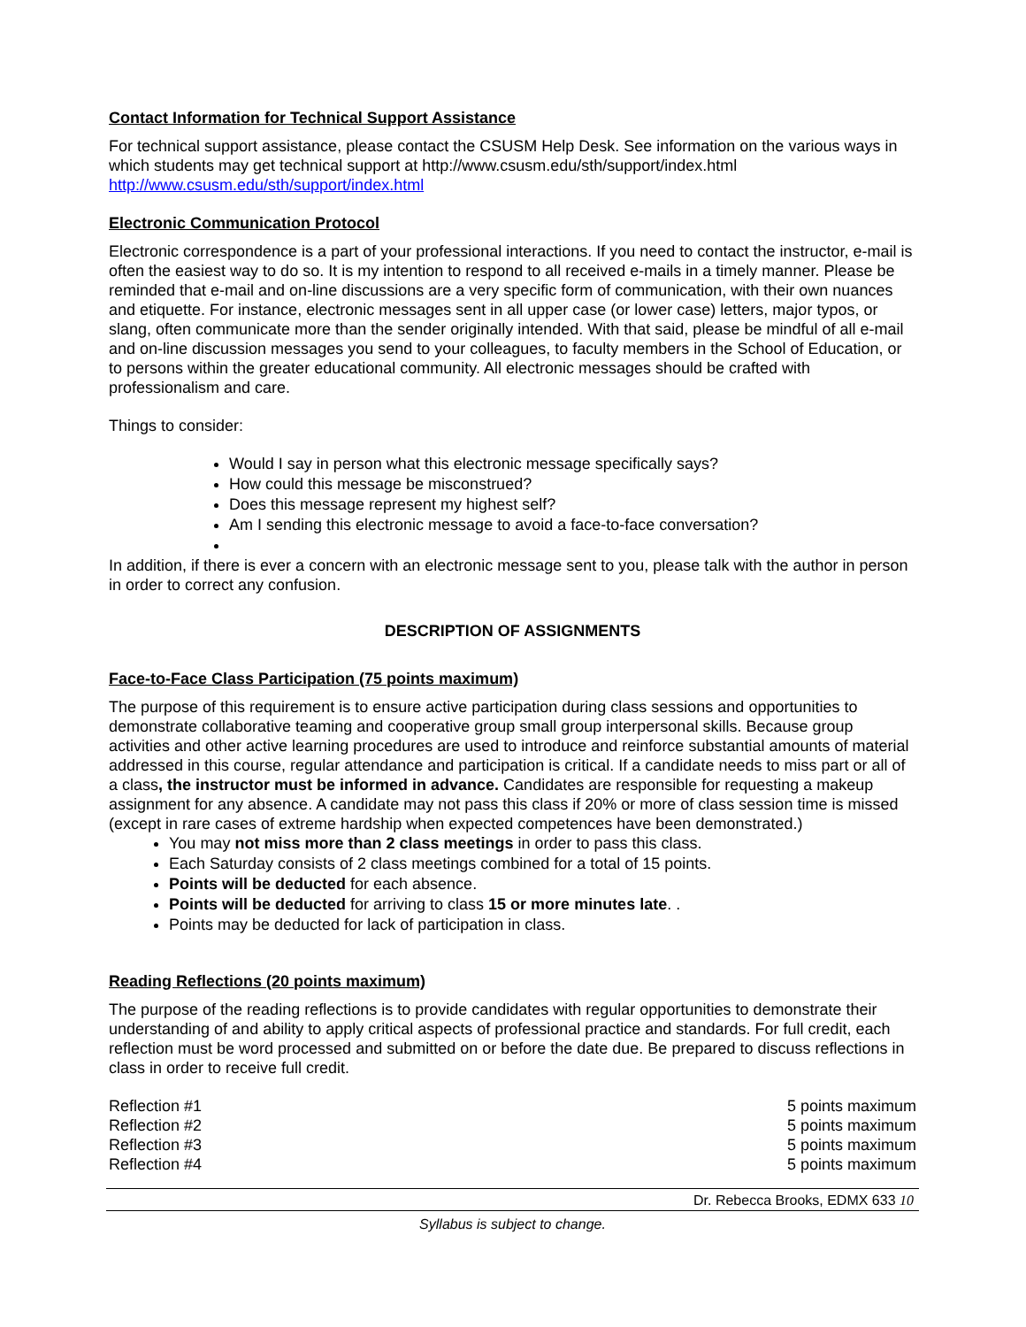Contact Information for Technical Support Assistance
For technical support assistance, please contact the CSUSM Help Desk. See information on the various ways in which students may get technical support at http://www.csusm.edu/sth/support/index.html http://www.csusm.edu/sth/support/index.html
Electronic Communication Protocol
Electronic correspondence is a part of your professional interactions. If you need to contact the instructor, e-mail is often the easiest way to do so. It is my intention to respond to all received e-mails in a timely manner. Please be reminded that e-mail and on-line discussions are a very specific form of communication, with their own nuances and etiquette. For instance, electronic messages sent in all upper case (or lower case) letters, major typos, or slang, often communicate more than the sender originally intended. With that said, please be mindful of all e-mail and on-line discussion messages you send to your colleagues, to faculty members in the School of Education, or to persons within the greater educational community. All electronic messages should be crafted with professionalism and care.
Things to consider:
Would I say in person what this electronic message specifically says?
How could this message be misconstrued?
Does this message represent my highest self?
Am I sending this electronic message to avoid a face-to-face conversation?
In addition, if there is ever a concern with an electronic message sent to you, please talk with the author in person in order to correct any confusion.
DESCRIPTION OF ASSIGNMENTS
Face-to-Face Class Participation (75 points maximum)
The purpose of this requirement is to ensure active participation during class sessions and opportunities to demonstrate collaborative teaming and cooperative group small group interpersonal skills. Because group activities and other active learning procedures are used to introduce and reinforce substantial amounts of material addressed in this course, regular attendance and participation is critical. If a candidate needs to miss part or all of a class, the instructor must be informed in advance. Candidates are responsible for requesting a makeup assignment for any absence. A candidate may not pass this class if 20% or more of class session time is missed (except in rare cases of extreme hardship when expected competences have been demonstrated.)
You may not miss more than 2 class meetings in order to pass this class.
Each Saturday consists of 2 class meetings combined for a total of 15 points.
Points will be deducted for each absence.
Points will be deducted for arriving to class 15 or more minutes late. .
Points may be deducted for lack of participation in class.
Reading Reflections (20 points maximum)
The purpose of the reading reflections is to provide candidates with regular opportunities to demonstrate their understanding of and ability to apply critical aspects of professional practice and standards. For full credit, each reflection must be word processed and submitted on or before the date due. Be prepared to discuss reflections in class in order to receive full credit.
| Reflection #1 | 5 points maximum |
| Reflection #2 | 5 points maximum |
| Reflection #3 | 5 points maximum |
| Reflection #4 | 5 points maximum |
Dr. Rebecca Brooks, EDMX 633 10
Syllabus is subject to change.